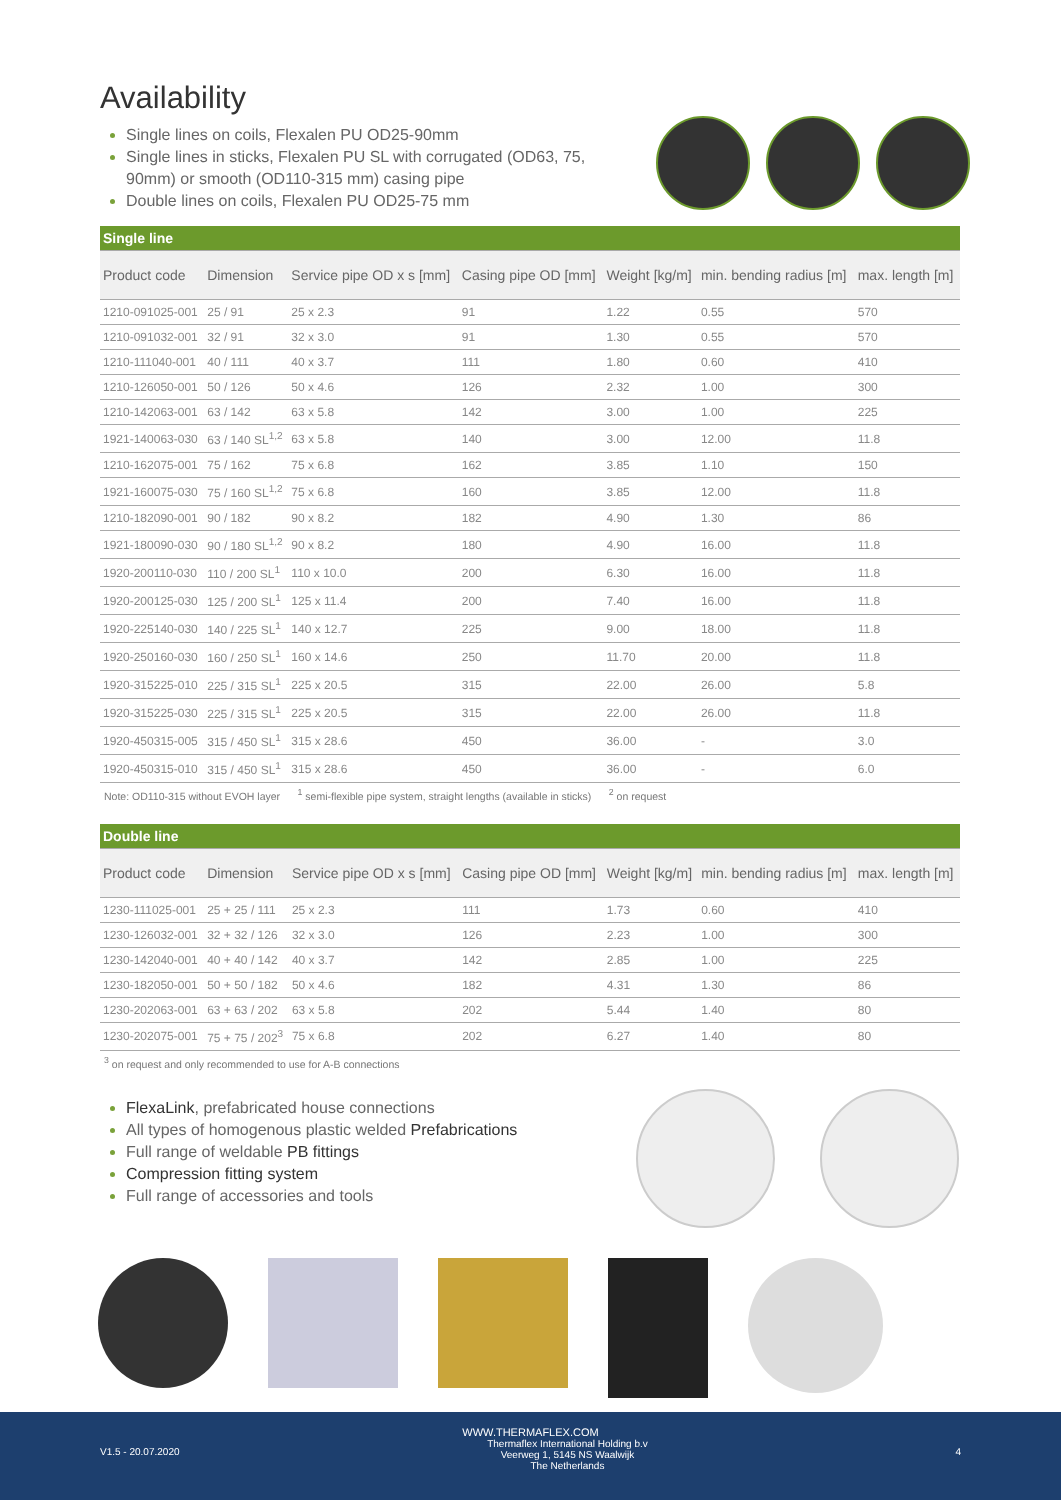Availability
Single lines on coils, Flexalen PU OD25-90mm
Single lines in sticks, Flexalen PU SL with corrugated (OD63, 75, 90mm) or smooth (OD110-315 mm) casing pipe
Double lines on coils, Flexalen PU OD25-75 mm
| Single line | | | | | | |
| --- | --- | --- | --- | --- | --- | --- |
| Product code | Dimension | Service pipe OD x s [mm] | Casing pipe OD [mm] | Weight [kg/m] | min. bending radius [m] | max. length [m] |
| 1210-091025-001 | 25 / 91 | 25 x 2.3 | 91 | 1.22 | 0.55 | 570 |
| 1210-091032-001 | 32 / 91 | 32 x 3.0 | 91 | 1.30 | 0.55 | 570 |
| 1210-111040-001 | 40 / 111 | 40 x 3.7 | 111 | 1.80 | 0.60 | 410 |
| 1210-126050-001 | 50 / 126 | 50 x 4.6 | 126 | 2.32 | 1.00 | 300 |
| 1210-142063-001 | 63 / 142 | 63 x 5.8 | 142 | 3.00 | 1.00 | 225 |
| 1921-140063-030 | 63 / 140 SL<sup>1,2</sup> | 63 x 5.8 | 140 | 3.00 | 12.00 | 11.8 |
| 1210-162075-001 | 75 / 162 | 75 x 6.8 | 162 | 3.85 | 1.10 | 150 |
| 1921-160075-030 | 75 / 160 SL<sup>1,2</sup> | 75 x 6.8 | 160 | 3.85 | 12.00 | 11.8 |
| 1210-182090-001 | 90 / 182 | 90 x 8.2 | 182 | 4.90 | 1.30 | 86 |
| 1921-180090-030 | 90 / 180 SL<sup>1,2</sup> | 90 x 8.2 | 180 | 4.90 | 16.00 | 11.8 |
| 1920-200110-030 | 110 / 200 SL<sup>1</sup> | 110 x 10.0 | 200 | 6.30 | 16.00 | 11.8 |
| 1920-200125-030 | 125 / 200 SL<sup>1</sup> | 125 x 11.4 | 200 | 7.40 | 16.00 | 11.8 |
| 1920-225140-030 | 140 / 225 SL<sup>1</sup> | 140 x 12.7 | 225 | 9.00 | 18.00 | 11.8 |
| 1920-250160-030 | 160 / 250 SL<sup>1</sup> | 160 x 14.6 | 250 | 11.70 | 20.00 | 11.8 |
| 1920-315225-010 | 225 / 315 SL<sup>1</sup> | 225 x 20.5 | 315 | 22.00 | 26.00 | 5.8 |
| 1920-315225-030 | 225 / 315 SL<sup>1</sup> | 225 x 20.5 | 315 | 22.00 | 26.00 | 11.8 |
| 1920-450315-005 | 315 / 450 SL<sup>1</sup> | 315 x 28.6 | 450 | 36.00 | - | 3.0 |
| 1920-450315-010 | 315 / 450 SL<sup>1</sup> | 315 x 28.6 | 450 | 36.00 | - | 6.0 |
Note: OD110-315 without EVOH layer <sup>1</sup> semi-flexible pipe system, straight lengths (available in sticks) <sup>2</sup> on request
| Double line | | | | | | |
| --- | --- | --- | --- | --- | --- | --- |
| Product code | Dimension | Service pipe OD x s [mm] | Casing pipe OD [mm] | Weight [kg/m] | min. bending radius [m] | max. length [m] |
| 1230-111025-001 | 25 + 25 / 111 | 25 x 2.3 | 111 | 1.73 | 0.60 | 410 |
| 1230-126032-001 | 32 + 32 / 126 | 32 x 3.0 | 126 | 2.23 | 1.00 | 300 |
| 1230-142040-001 | 40 + 40 / 142 | 40 x 3.7 | 142 | 2.85 | 1.00 | 225 |
| 1230-182050-001 | 50 + 50 / 182 | 50 x 4.6 | 182 | 4.31 | 1.30 | 86 |
| 1230-202063-001 | 63 + 63 / 202 | 63 x 5.8 | 202 | 5.44 | 1.40 | 80 |
| 1230-202075-001 | 75 + 75 / 202<sup>3</sup> | 75 x 6.8 | 202 | 6.27 | 1.40 | 80 |
<sup>3</sup> on request and only recommended to use for A-B connections
FlexaLink, prefabricated house connections
All types of homogenous plastic welded Prefabrications
Full range of weldable PB fittings
Compression fitting system
Full range of accessories and tools
WWW.THERMAFLEX.COM
V1.5 - 20.07.2020 Thermaflex International Holding b.v
Veerweg 1, 5145 NS Waalwijk
The Netherlands 4